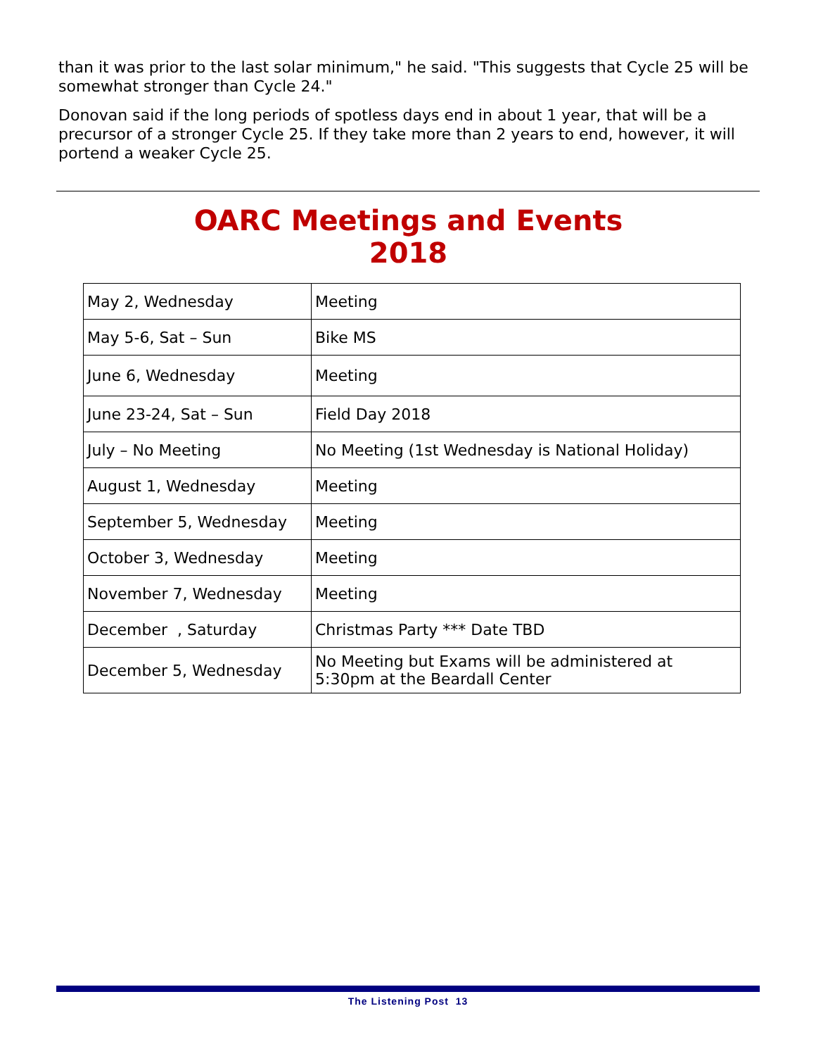than it was prior to the last solar minimum," he said. "This suggests that Cycle 25 will be somewhat stronger than Cycle 24."
Donovan said if the long periods of spotless days end in about 1 year, that will be a precursor of a stronger Cycle 25. If they take more than 2 years to end, however, it will portend a weaker Cycle 25.
OARC Meetings and Events
2018
| May 2, Wednesday | Meeting |
| May 5-6, Sat – Sun | Bike MS |
| June 6, Wednesday | Meeting |
| June 23-24, Sat – Sun | Field Day 2018 |
| July – No Meeting | No Meeting (1st Wednesday is National Holiday) |
| August 1, Wednesday | Meeting |
| September 5, Wednesday | Meeting |
| October 3, Wednesday | Meeting |
| November 7, Wednesday | Meeting |
| December , Saturday | Christmas Party *** Date TBD |
| December 5, Wednesday | No Meeting but Exams will be administered at 5:30pm at the Beardall Center |
The Listening Post 13